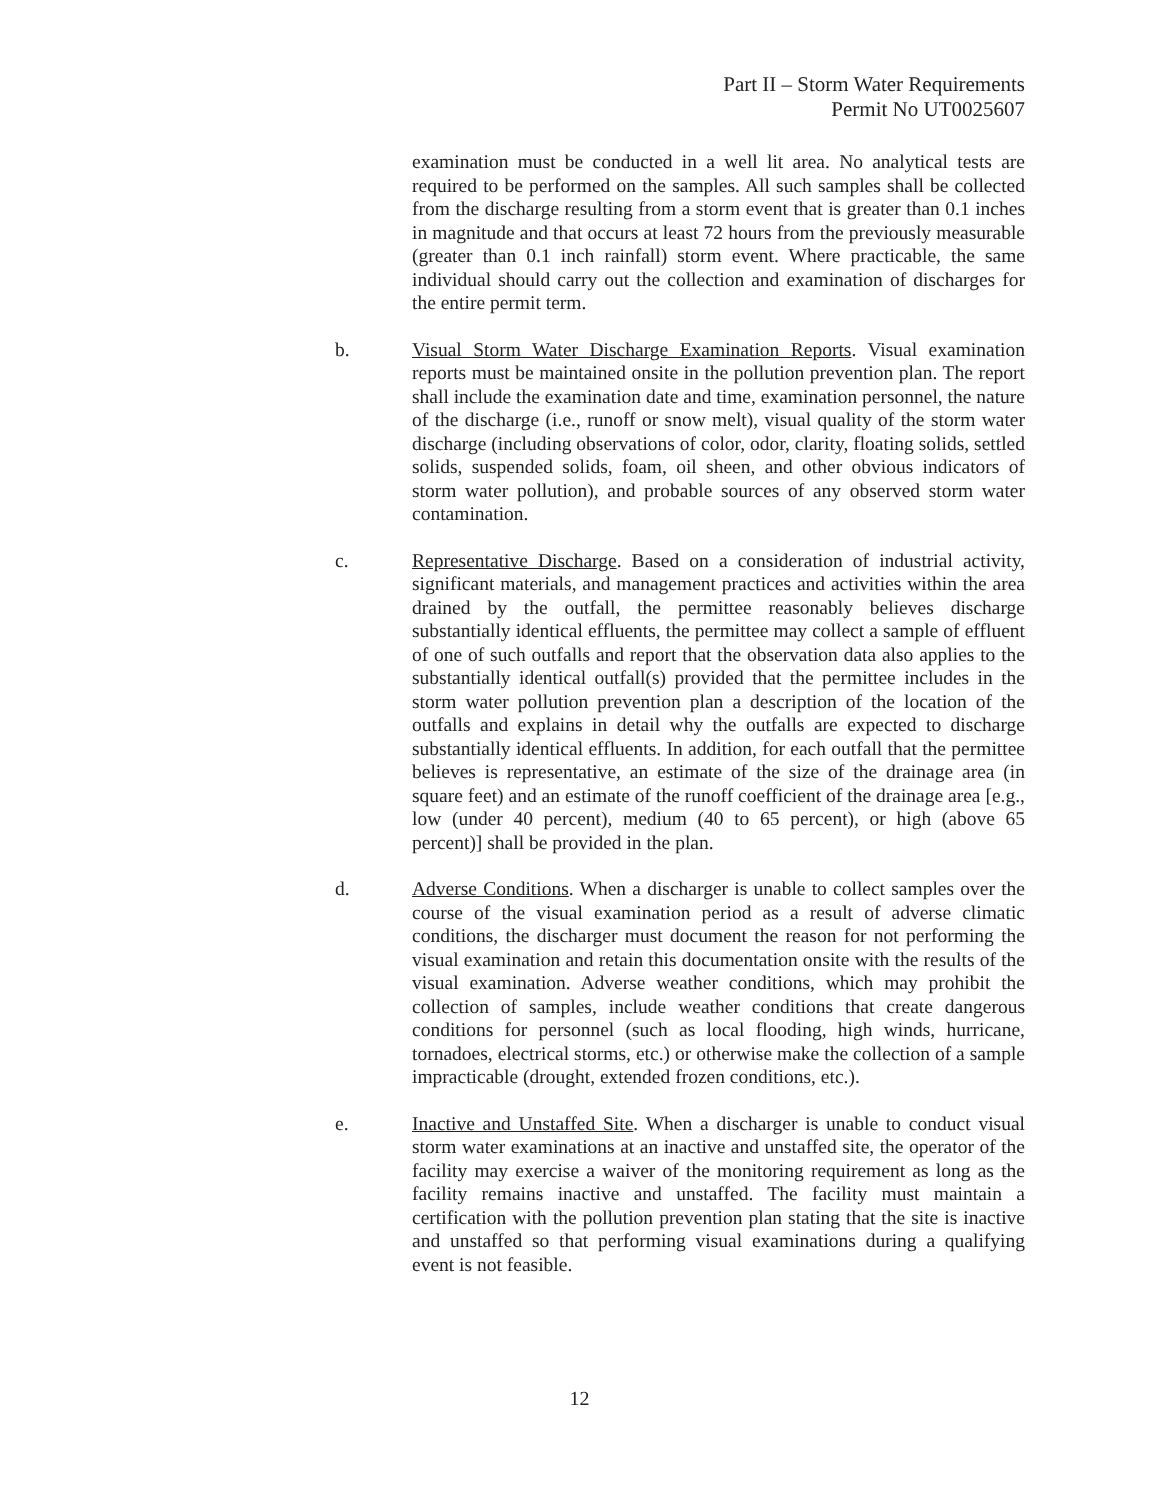Part II – Storm Water Requirements
Permit No UT0025607
examination must be conducted in a well lit area. No analytical tests are required to be performed on the samples. All such samples shall be collected from the discharge resulting from a storm event that is greater than 0.1 inches in magnitude and that occurs at least 72 hours from the previously measurable (greater than 0.1 inch rainfall) storm event. Where practicable, the same individual should carry out the collection and examination of discharges for the entire permit term.
b. Visual Storm Water Discharge Examination Reports. Visual examination reports must be maintained onsite in the pollution prevention plan. The report shall include the examination date and time, examination personnel, the nature of the discharge (i.e., runoff or snow melt), visual quality of the storm water discharge (including observations of color, odor, clarity, floating solids, settled solids, suspended solids, foam, oil sheen, and other obvious indicators of storm water pollution), and probable sources of any observed storm water contamination.
c. Representative Discharge. Based on a consideration of industrial activity, significant materials, and management practices and activities within the area drained by the outfall, the permittee reasonably believes discharge substantially identical effluents, the permittee may collect a sample of effluent of one of such outfalls and report that the observation data also applies to the substantially identical outfall(s) provided that the permittee includes in the storm water pollution prevention plan a description of the location of the outfalls and explains in detail why the outfalls are expected to discharge substantially identical effluents. In addition, for each outfall that the permittee believes is representative, an estimate of the size of the drainage area (in square feet) and an estimate of the runoff coefficient of the drainage area [e.g., low (under 40 percent), medium (40 to 65 percent), or high (above 65 percent)] shall be provided in the plan.
d. Adverse Conditions. When a discharger is unable to collect samples over the course of the visual examination period as a result of adverse climatic conditions, the discharger must document the reason for not performing the visual examination and retain this documentation onsite with the results of the visual examination. Adverse weather conditions, which may prohibit the collection of samples, include weather conditions that create dangerous conditions for personnel (such as local flooding, high winds, hurricane, tornadoes, electrical storms, etc.) or otherwise make the collection of a sample impracticable (drought, extended frozen conditions, etc.).
e. Inactive and Unstaffed Site. When a discharger is unable to conduct visual storm water examinations at an inactive and unstaffed site, the operator of the facility may exercise a waiver of the monitoring requirement as long as the facility remains inactive and unstaffed. The facility must maintain a certification with the pollution prevention plan stating that the site is inactive and unstaffed so that performing visual examinations during a qualifying event is not feasible.
12